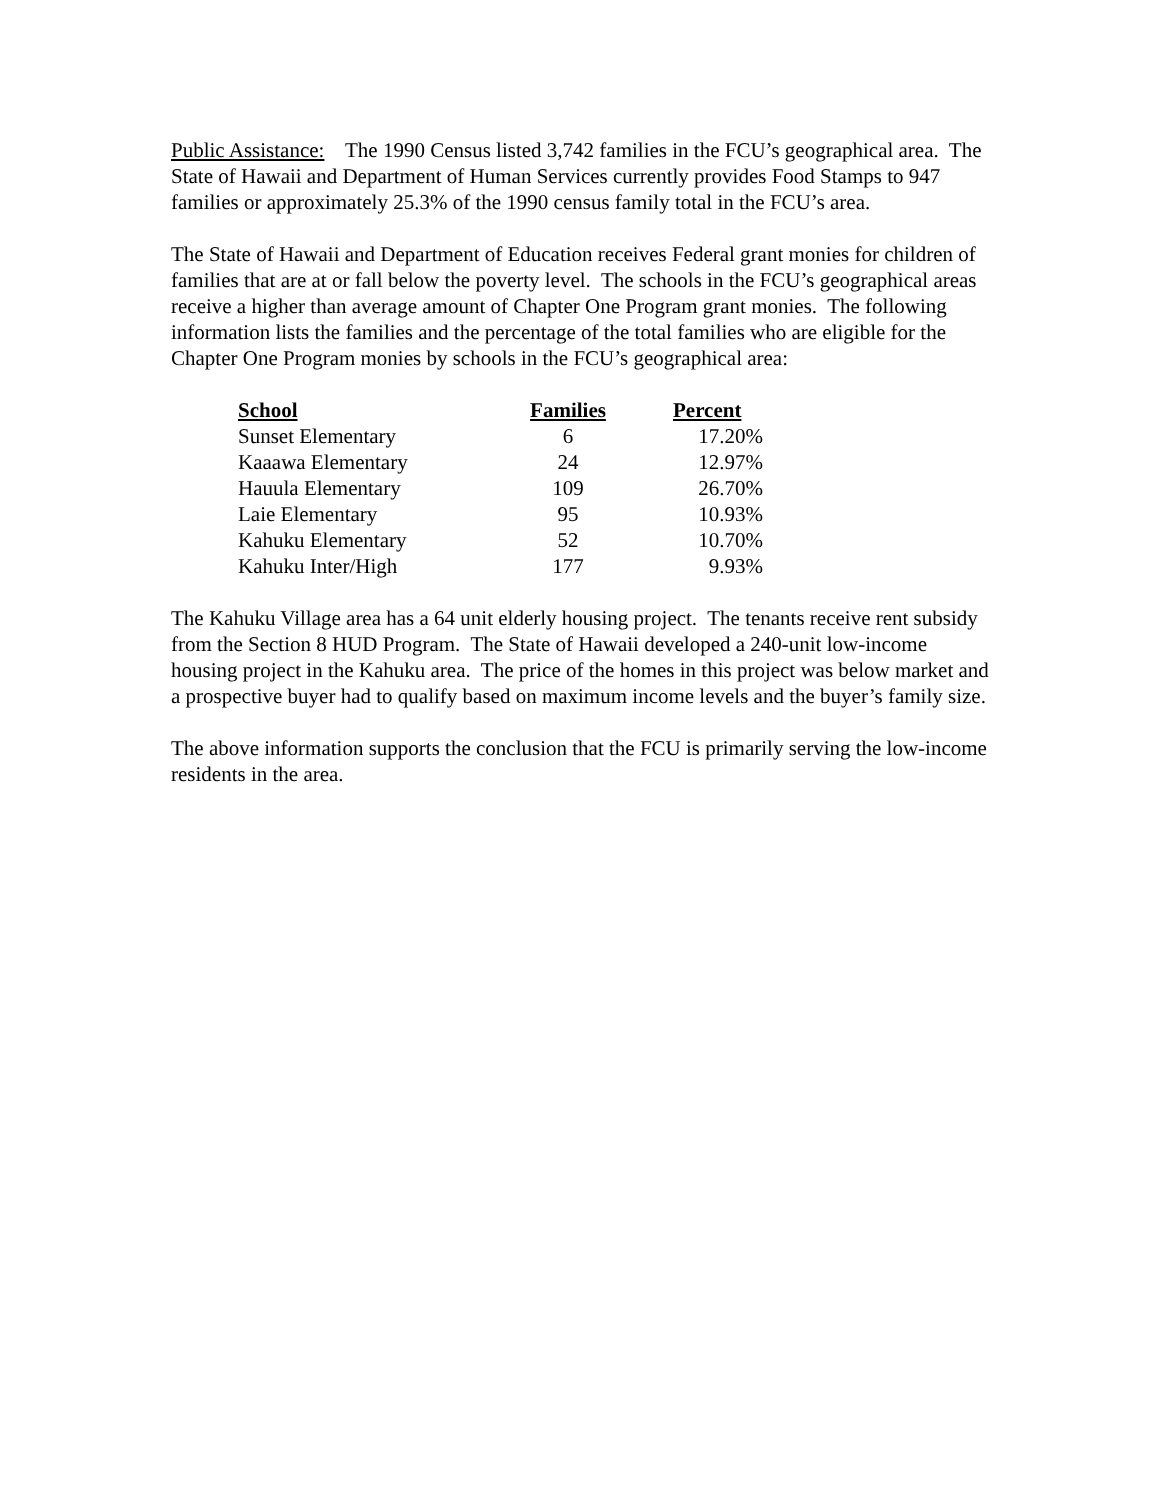Public Assistance: The 1990 Census listed 3,742 families in the FCU’s geographical area. The State of Hawaii and Department of Human Services currently provides Food Stamps to 947 families or approximately 25.3% of the 1990 census family total in the FCU’s area.
The State of Hawaii and Department of Education receives Federal grant monies for children of families that are at or fall below the poverty level. The schools in the FCU’s geographical areas receive a higher than average amount of Chapter One Program grant monies. The following information lists the families and the percentage of the total families who are eligible for the Chapter One Program monies by schools in the FCU’s geographical area:
| School | Families | Percent |
| --- | --- | --- |
| Sunset Elementary | 6 | 17.20% |
| Kaaawa Elementary | 24 | 12.97% |
| Hauula Elementary | 109 | 26.70% |
| Laie Elementary | 95 | 10.93% |
| Kahuku Elementary | 52 | 10.70% |
| Kahuku Inter/High | 177 | 9.93% |
The Kahuku Village area has a 64 unit elderly housing project. The tenants receive rent subsidy from the Section 8 HUD Program. The State of Hawaii developed a 240-unit low-income housing project in the Kahuku area. The price of the homes in this project was below market and a prospective buyer had to qualify based on maximum income levels and the buyer’s family size.
The above information supports the conclusion that the FCU is primarily serving the low-income residents in the area.